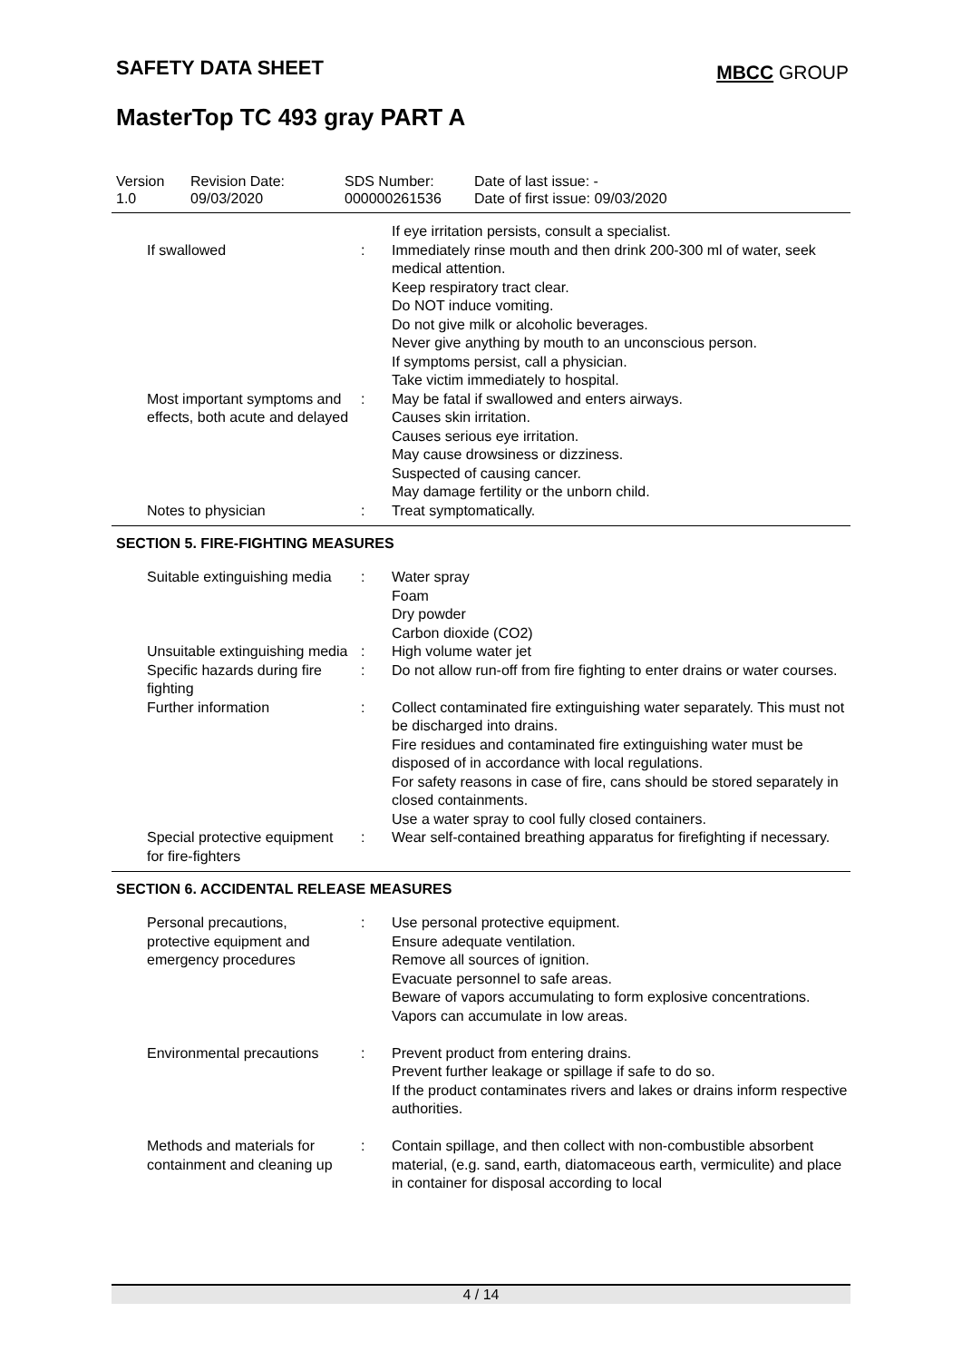SAFETY DATA SHEET MBCC GROUP
MasterTop TC 493 gray PART A
| Version 1.0 | Revision Date: 09/03/2020 | SDS Number: 000000261536 | Date of last issue: - Date of first issue: 09/03/2020 |
| | | If eye irritation persists, consult a specialist. |
| If swallowed | : | Immediately rinse mouth and then drink 200-300 ml of water, seek medical attention. Keep respiratory tract clear. Do NOT induce vomiting. Do not give milk or alcoholic beverages. Never give anything by mouth to an unconscious person. If symptoms persist, call a physician. Take victim immediately to hospital. |
| Most important symptoms and effects, both acute and delayed | : | May be fatal if swallowed and enters airways. Causes skin irritation. Causes serious eye irritation. May cause drowsiness or dizziness. Suspected of causing cancer. May damage fertility or the unborn child. |
| Notes to physician | : | Treat symptomatically. |
SECTION 5. FIRE-FIGHTING MEASURES
| Suitable extinguishing media | : | Water spray Foam Dry powder Carbon dioxide (CO2) |
| Unsuitable extinguishing media | : | High volume water jet |
| Specific hazards during fire fighting | : | Do not allow run-off from fire fighting to enter drains or water courses. |
| Further information | : | Collect contaminated fire extinguishing water separately. This must not be discharged into drains. Fire residues and contaminated fire extinguishing water must be disposed of in accordance with local regulations. For safety reasons in case of fire, cans should be stored separately in closed containments. Use a water spray to cool fully closed containers. |
| Special protective equipment for fire-fighters | : | Wear self-contained breathing apparatus for firefighting if necessary. |
SECTION 6. ACCIDENTAL RELEASE MEASURES
| Personal precautions, protective equipment and emergency procedures | : | Use personal protective equipment. Ensure adequate ventilation. Remove all sources of ignition. Evacuate personnel to safe areas. Beware of vapors accumulating to form explosive concentrations. Vapors can accumulate in low areas. |
| Environmental precautions | : | Prevent product from entering drains. Prevent further leakage or spillage if safe to do so. If the product contaminates rivers and lakes or drains inform respective authorities. |
| Methods and materials for containment and cleaning up | : | Contain spillage, and then collect with non-combustible absorbent material, (e.g. sand, earth, diatomaceous earth, vermiculite) and place in container for disposal according to local |
4 / 14